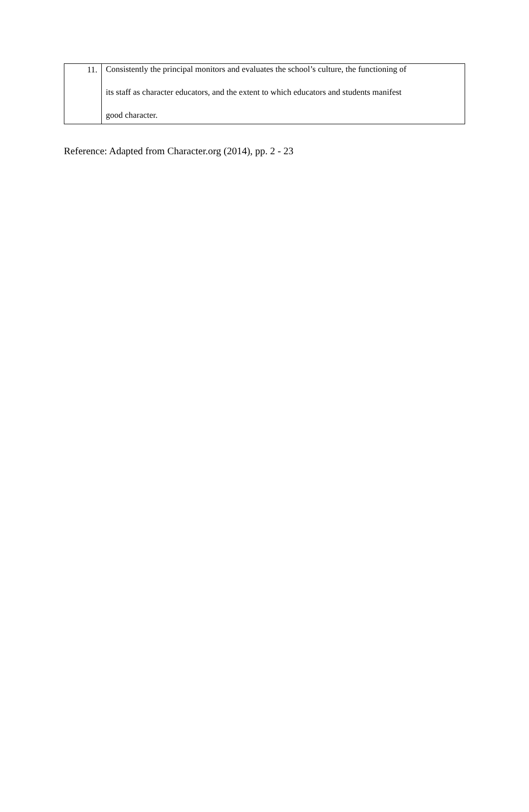| 11. | Consistently the principal monitors and evaluates the school’s culture, the functioning of its staff as character educators, and the extent to which educators and students manifest good character. |
Reference: Adapted from Character.org (2014), pp. 2 - 23